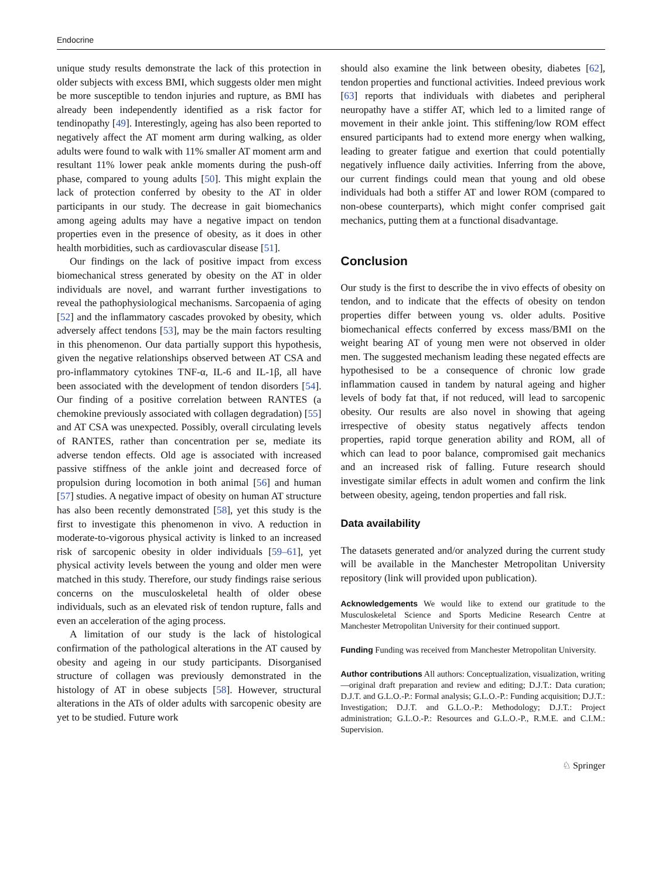Endocrine
unique study results demonstrate the lack of this protection in older subjects with excess BMI, which suggests older men might be more susceptible to tendon injuries and rupture, as BMI has already been independently identified as a risk factor for tendinopathy [49]. Interestingly, ageing has also been reported to negatively affect the AT moment arm during walking, as older adults were found to walk with 11% smaller AT moment arm and resultant 11% lower peak ankle moments during the push-off phase, compared to young adults [50]. This might explain the lack of protection conferred by obesity to the AT in older participants in our study. The decrease in gait biomechanics among ageing adults may have a negative impact on tendon properties even in the presence of obesity, as it does in other health morbidities, such as cardiovascular disease [51].
Our findings on the lack of positive impact from excess biomechanical stress generated by obesity on the AT in older individuals are novel, and warrant further investigations to reveal the pathophysiological mechanisms. Sarcopaenia of aging [52] and the inflammatory cascades provoked by obesity, which adversely affect tendons [53], may be the main factors resulting in this phenomenon. Our data partially support this hypothesis, given the negative relationships observed between AT CSA and pro-inflammatory cytokines TNF-α, IL-6 and IL-1β, all have been associated with the development of tendon disorders [54]. Our finding of a positive correlation between RANTES (a chemokine previously associated with collagen degradation) [55] and AT CSA was unexpected. Possibly, overall circulating levels of RANTES, rather than concentration per se, mediate its adverse tendon effects. Old age is associated with increased passive stiffness of the ankle joint and decreased force of propulsion during locomotion in both animal [56] and human [57] studies. A negative impact of obesity on human AT structure has also been recently demonstrated [58], yet this study is the first to investigate this phenomenon in vivo. A reduction in moderate-to-vigorous physical activity is linked to an increased risk of sarcopenic obesity in older individuals [59–61], yet physical activity levels between the young and older men were matched in this study. Therefore, our study findings raise serious concerns on the musculoskeletal health of older obese individuals, such as an elevated risk of tendon rupture, falls and even an acceleration of the aging process.
A limitation of our study is the lack of histological confirmation of the pathological alterations in the AT caused by obesity and ageing in our study participants. Disorganised structure of collagen was previously demonstrated in the histology of AT in obese subjects [58]. However, structural alterations in the ATs of older adults with sarcopenic obesity are yet to be studied. Future work
should also examine the link between obesity, diabetes [62], tendon properties and functional activities. Indeed previous work [63] reports that individuals with diabetes and peripheral neuropathy have a stiffer AT, which led to a limited range of movement in their ankle joint. This stiffening/low ROM effect ensured participants had to extend more energy when walking, leading to greater fatigue and exertion that could potentially negatively influence daily activities. Inferring from the above, our current findings could mean that young and old obese individuals had both a stiffer AT and lower ROM (compared to non-obese counterparts), which might confer comprised gait mechanics, putting them at a functional disadvantage.
Conclusion
Our study is the first to describe the in vivo effects of obesity on tendon, and to indicate that the effects of obesity on tendon properties differ between young vs. older adults. Positive biomechanical effects conferred by excess mass/BMI on the weight bearing AT of young men were not observed in older men. The suggested mechanism leading these negated effects are hypothesised to be a consequence of chronic low grade inflammation caused in tandem by natural ageing and higher levels of body fat that, if not reduced, will lead to sarcopenic obesity. Our results are also novel in showing that ageing irrespective of obesity status negatively affects tendon properties, rapid torque generation ability and ROM, all of which can lead to poor balance, compromised gait mechanics and an increased risk of falling. Future research should investigate similar effects in adult women and confirm the link between obesity, ageing, tendon properties and fall risk.
Data availability
The datasets generated and/or analyzed during the current study will be available in the Manchester Metropolitan University repository (link will provided upon publication).
Acknowledgements We would like to extend our gratitude to the Musculoskeletal Science and Sports Medicine Research Centre at Manchester Metropolitan University for their continued support.
Funding Funding was received from Manchester Metropolitan University.
Author contributions All authors: Conceptualization, visualization, writing—original draft preparation and review and editing; D.J.T.: Data curation; D.J.T. and G.L.O.-P.: Formal analysis; G.L.O.-P.: Funding acquisition; D.J.T.: Investigation; D.J.T. and G.L.O.-P.: Methodology; D.J.T.: Project administration; G.L.O.-P.: Resources and G.L.O.-P., R.M.E. and C.I.M.: Supervision.
♘ Springer